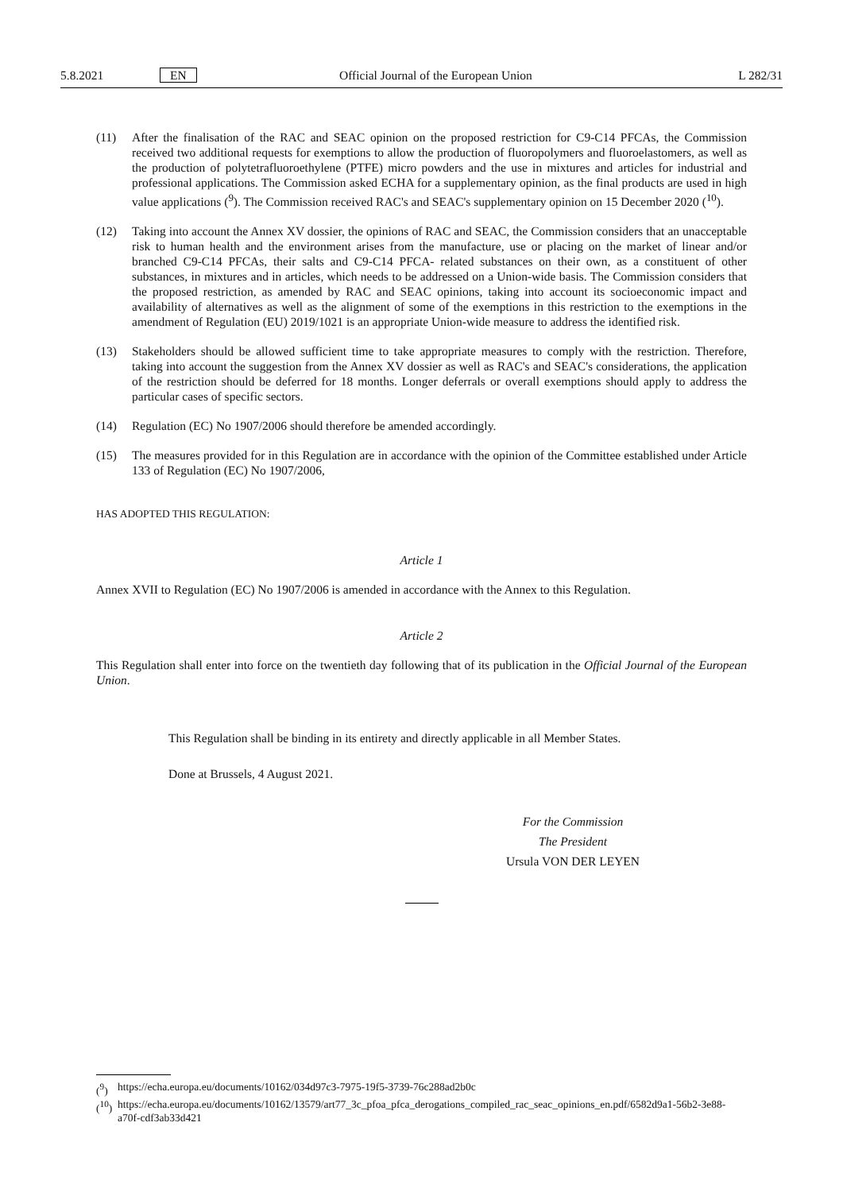5.8.2021 EN Official Journal of the European Union L 282/31
(11) After the finalisation of the RAC and SEAC opinion on the proposed restriction for C9-C14 PFCAs, the Commission received two additional requests for exemptions to allow the production of fluoropolymers and fluoroelastomers, as well as the production of polytetrafluoroethylene (PTFE) micro powders and the use in mixtures and articles for industrial and professional applications. The Commission asked ECHA for a supplementary opinion, as the final products are used in high value applications (<sup>9</sup>). The Commission received RAC's and SEAC's supplementary opinion on 15 December 2020 (<sup>10</sup>).
(12) Taking into account the Annex XV dossier, the opinions of RAC and SEAC, the Commission considers that an unacceptable risk to human health and the environment arises from the manufacture, use or placing on the market of linear and/or branched C9-C14 PFCAs, their salts and C9-C14 PFCA- related substances on their own, as a constituent of other substances, in mixtures and in articles, which needs to be addressed on a Union-wide basis. The Commission considers that the proposed restriction, as amended by RAC and SEAC opinions, taking into account its socioeconomic impact and availability of alternatives as well as the alignment of some of the exemptions in this restriction to the exemptions in the amendment of Regulation (EU) 2019/1021 is an appropriate Union-wide measure to address the identified risk.
(13) Stakeholders should be allowed sufficient time to take appropriate measures to comply with the restriction. Therefore, taking into account the suggestion from the Annex XV dossier as well as RAC's and SEAC's considerations, the application of the restriction should be deferred for 18 months. Longer deferrals or overall exemptions should apply to address the particular cases of specific sectors.
(14) Regulation (EC) No 1907/2006 should therefore be amended accordingly.
(15) The measures provided for in this Regulation are in accordance with the opinion of the Committee established under Article 133 of Regulation (EC) No 1907/2006,
HAS ADOPTED THIS REGULATION:
Article 1
Annex XVII to Regulation (EC) No 1907/2006 is amended in accordance with the Annex to this Regulation.
Article 2
This Regulation shall enter into force on the twentieth day following that of its publication in the Official Journal of the European Union.
This Regulation shall be binding in its entirety and directly applicable in all Member States.
Done at Brussels, 4 August 2021.
For the Commission
The President
Ursula VON DER LEYEN
(<sup>9</sup>) https://echa.europa.eu/documents/10162/034d97c3-7975-19f5-3739-76c288ad2b0c
(<sup>10</sup>)
https://echa.europa.eu/documents/10162/13579/art77_3c_pfoa_pfca_derogations_compiled_rac_seac_opinions_en.pdf/6582d9a1-56b2-3e88-a70f-cdf3ab33d421